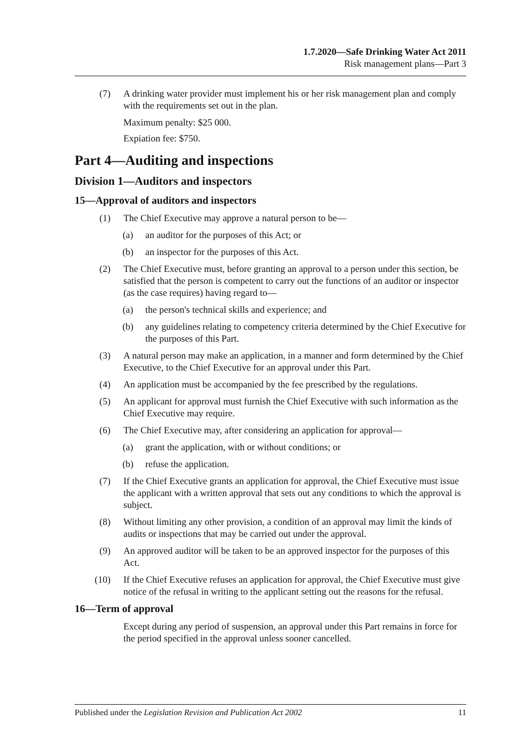1.7.2020—Safe Drinking Water Act 2011
Risk management plans—Part 3
(7) A drinking water provider must implement his or her risk management plan and comply with the requirements set out in the plan.
Maximum penalty: $25 000.
Expiation fee: $750.
Part 4—Auditing and inspections
Division 1—Auditors and inspectors
15—Approval of auditors and inspectors
(1) The Chief Executive may approve a natural person to be—
(a) an auditor for the purposes of this Act; or
(b) an inspector for the purposes of this Act.
(2) The Chief Executive must, before granting an approval to a person under this section, be satisfied that the person is competent to carry out the functions of an auditor or inspector (as the case requires) having regard to—
(a) the person's technical skills and experience; and
(b) any guidelines relating to competency criteria determined by the Chief Executive for the purposes of this Part.
(3) A natural person may make an application, in a manner and form determined by the Chief Executive, to the Chief Executive for an approval under this Part.
(4) An application must be accompanied by the fee prescribed by the regulations.
(5) An applicant for approval must furnish the Chief Executive with such information as the Chief Executive may require.
(6) The Chief Executive may, after considering an application for approval—
(a) grant the application, with or without conditions; or
(b) refuse the application.
(7) If the Chief Executive grants an application for approval, the Chief Executive must issue the applicant with a written approval that sets out any conditions to which the approval is subject.
(8) Without limiting any other provision, a condition of an approval may limit the kinds of audits or inspections that may be carried out under the approval.
(9) An approved auditor will be taken to be an approved inspector for the purposes of this Act.
(10) If the Chief Executive refuses an application for approval, the Chief Executive must give notice of the refusal in writing to the applicant setting out the reasons for the refusal.
16—Term of approval
Except during any period of suspension, an approval under this Part remains in force for the period specified in the approval unless sooner cancelled.
Published under the Legislation Revision and Publication Act 2002 11